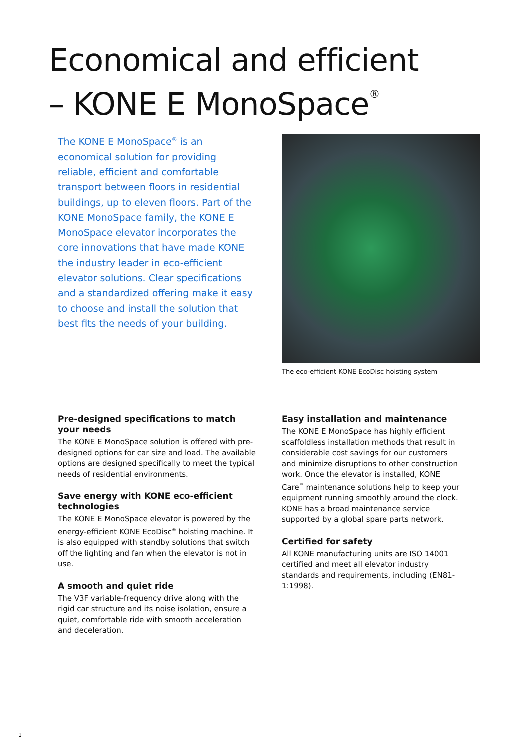Economical and efficient
– KONE E MonoSpace<sup>®</sup>
The KONE E MonoSpace<sup>®</sup> is an economical solution for providing reliable, efficient and comfortable transport between floors in residential buildings, up to eleven floors. Part of the KONE MonoSpace family, the KONE E MonoSpace elevator incorporates the core innovations that have made KONE the industry leader in eco-efficient elevator solutions. Clear specifications and a standardized offering make it easy to choose and install the solution that best fits the needs of your building.
The eco-efficient KONE EcoDisc hoisting system
Pre-designed specifications to match your needs
The KONE E MonoSpace solution is offered with pre-designed options for car size and load. The available options are designed specifically to meet the typical needs of residential environments.
Save energy with KONE eco-efficient technologies
The KONE E MonoSpace elevator is powered by the energy-efficient KONE EcoDisc<sup>®</sup> hoisting machine. It is also equipped with standby solutions that switch off the lighting and fan when the elevator is not in use.
A smooth and quiet ride
The V3F variable-frequency drive along with the rigid car structure and its noise isolation, ensure a quiet, comfortable ride with smooth acceleration and deceleration.
Easy installation and maintenance
The KONE E MonoSpace has highly efficient scaffoldless installation methods that result in considerable cost savings for our customers and minimize disruptions to other construction work. Once the elevator is installed, KONE Care<sup>™</sup> maintenance solutions help to keep your equipment running smoothly around the clock. KONE has a broad maintenance service supported by a global spare parts network.
Certified for safety
All KONE manufacturing units are ISO 14001 certified and meet all elevator industry standards and requirements, including (EN81-1:1998).
1